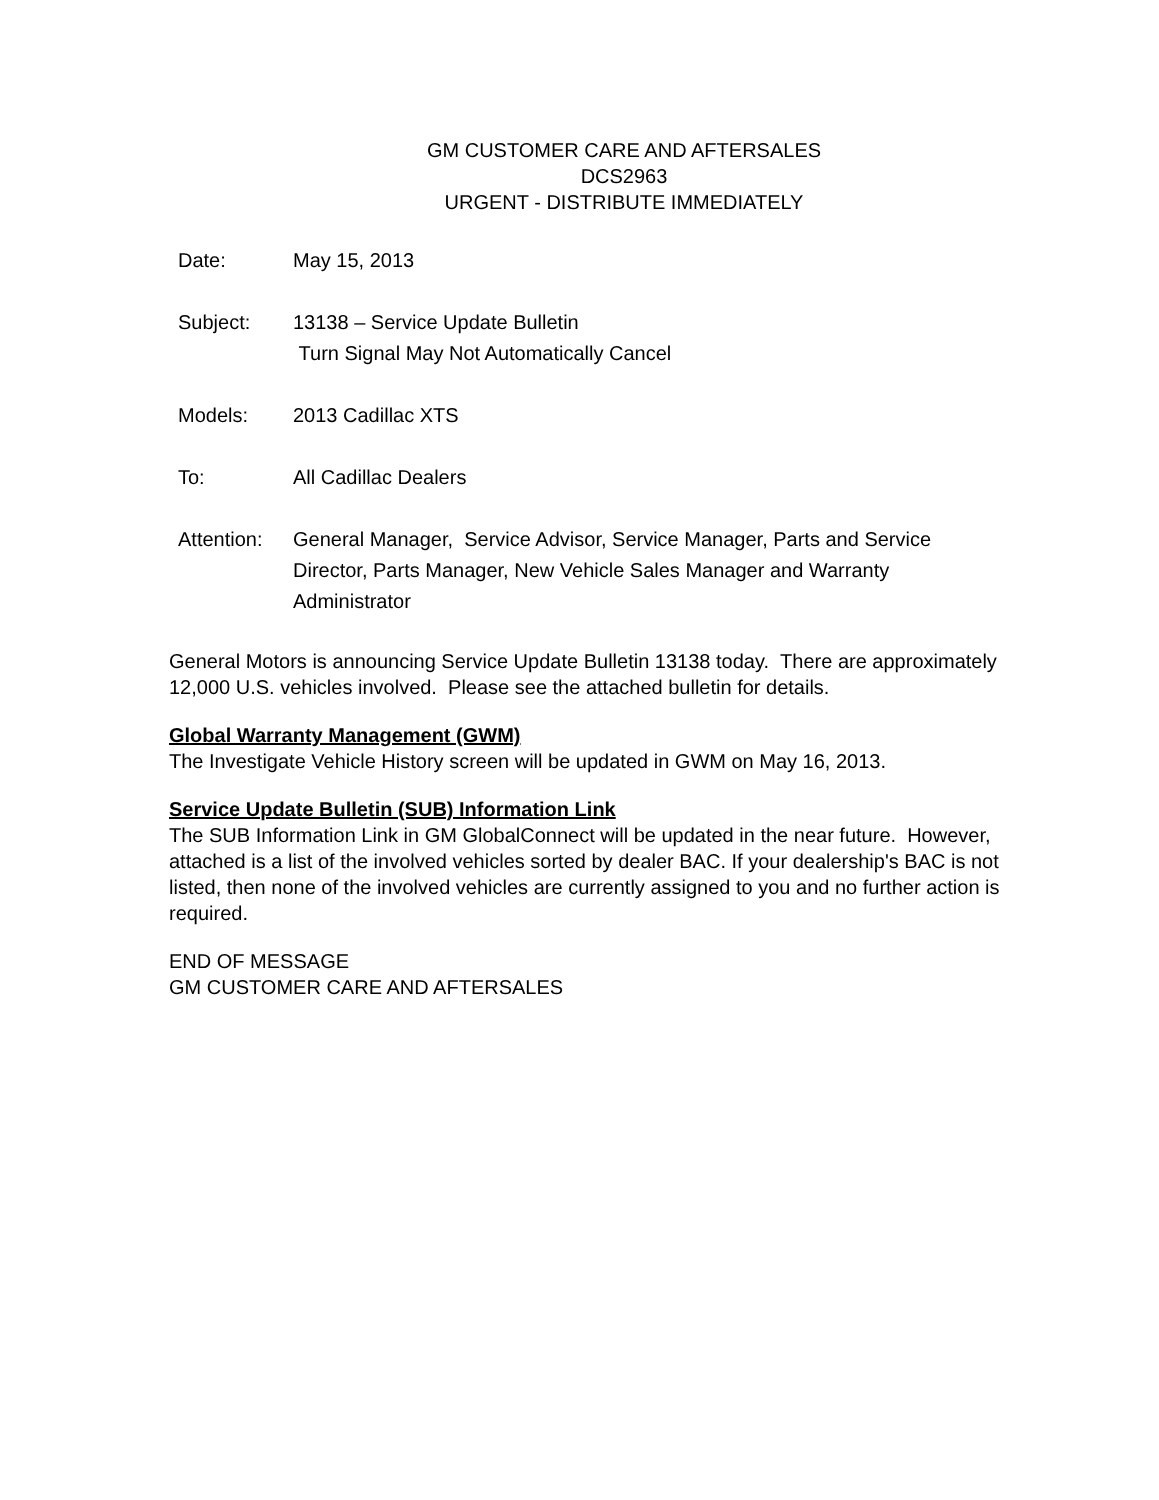GM CUSTOMER CARE AND AFTERSALES
DCS2963
URGENT - DISTRIBUTE IMMEDIATELY
| Date: | May 15, 2013 |
| Subject: | 13138 – Service Update Bulletin Turn Signal May Not Automatically Cancel |
| Models: | 2013 Cadillac XTS |
| To: | All Cadillac Dealers |
| Attention: | General Manager, Service Advisor, Service Manager, Parts and Service Director, Parts Manager, New Vehicle Sales Manager and Warranty Administrator |
General Motors is announcing Service Update Bulletin 13138 today. There are approximately 12,000 U.S. vehicles involved. Please see the attached bulletin for details.
Global Warranty Management (GWM)
The Investigate Vehicle History screen will be updated in GWM on May 16, 2013.
Service Update Bulletin (SUB) Information Link
The SUB Information Link in GM GlobalConnect will be updated in the near future. However, attached is a list of the involved vehicles sorted by dealer BAC. If your dealership's BAC is not listed, then none of the involved vehicles are currently assigned to you and no further action is required.
END OF MESSAGE
GM CUSTOMER CARE AND AFTERSALES